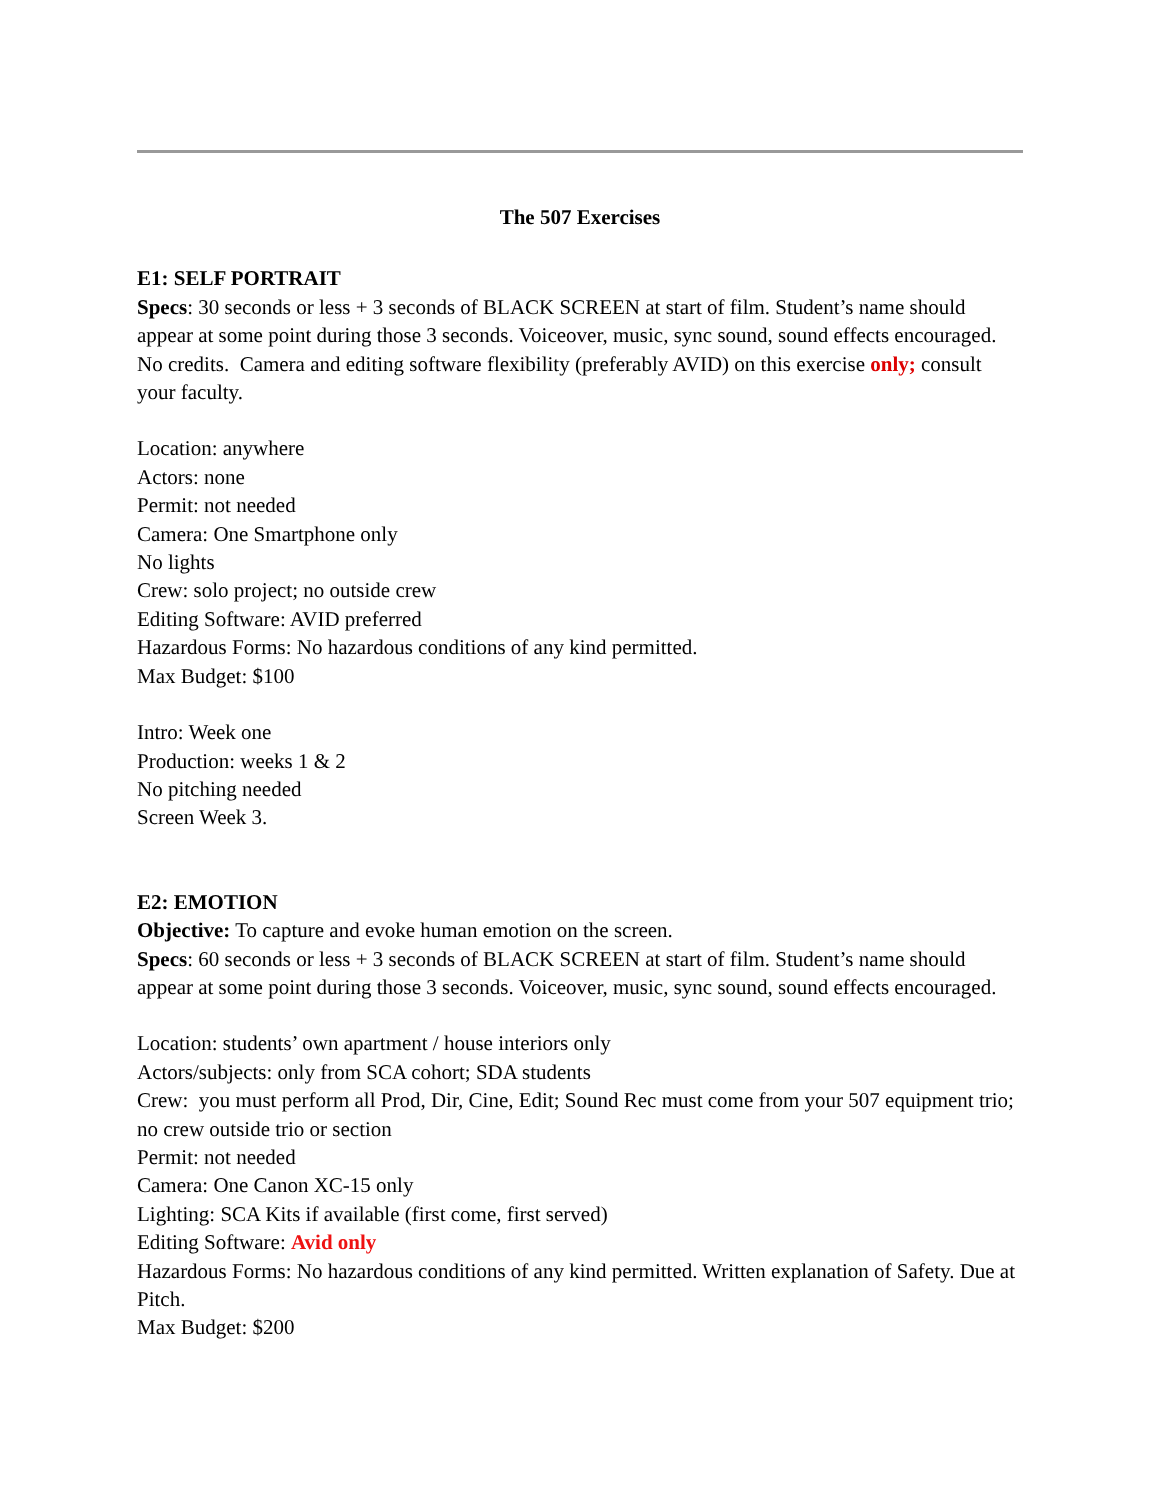The 507 Exercises
E1: SELF PORTRAIT
Specs: 30 seconds or less + 3 seconds of BLACK SCREEN at start of film. Student’s name should appear at some point during those 3 seconds. Voiceover, music, sync sound, sound effects encouraged. No credits. Camera and editing software flexibility (preferably AVID) on this exercise only; consult your faculty.
Location: anywhere
Actors: none
Permit: not needed
Camera: One Smartphone only
No lights
Crew: solo project; no outside crew
Editing Software: AVID preferred
Hazardous Forms: No hazardous conditions of any kind permitted.
Max Budget: $100
Intro: Week one
Production: weeks 1 & 2
No pitching needed
Screen Week 3.
E2: EMOTION
Objective: To capture and evoke human emotion on the screen.
Specs: 60 seconds or less + 3 seconds of BLACK SCREEN at start of film. Student’s name should appear at some point during those 3 seconds. Voiceover, music, sync sound, sound effects encouraged.
Location: students’ own apartment / house interiors only
Actors/subjects: only from SCA cohort; SDA students
Crew: you must perform all Prod, Dir, Cine, Edit; Sound Rec must come from your 507 equipment trio; no crew outside trio or section
Permit: not needed
Camera: One Canon XC-15 only
Lighting: SCA Kits if available (first come, first served)
Editing Software: Avid only
Hazardous Forms: No hazardous conditions of any kind permitted. Written explanation of Safety. Due at Pitch.
Max Budget: $200